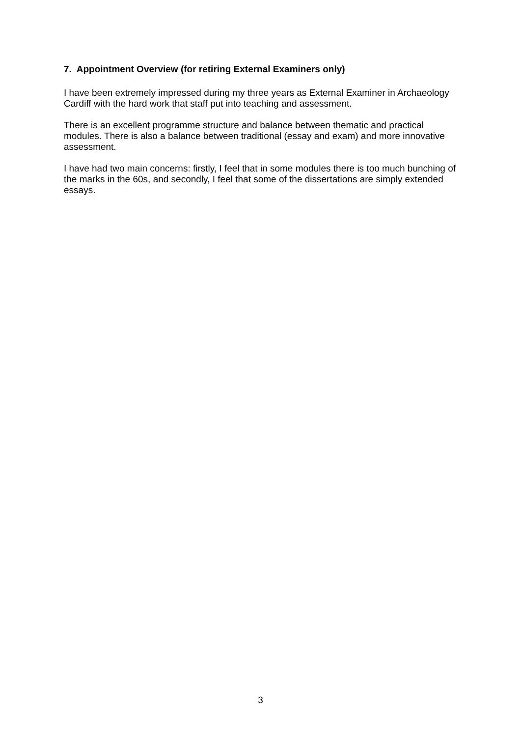7. Appointment Overview (for retiring External Examiners only)
I have been extremely impressed during my three years as External Examiner in Archaeology Cardiff with the hard work that staff put into teaching and assessment.
There is an excellent programme structure and balance between thematic and practical modules. There is also a balance between traditional (essay and exam) and more innovative assessment.
I have had two main concerns: firstly, I feel that in some modules there is too much bunching of the marks in the 60s, and secondly, I feel that some of the dissertations are simply extended essays.
3